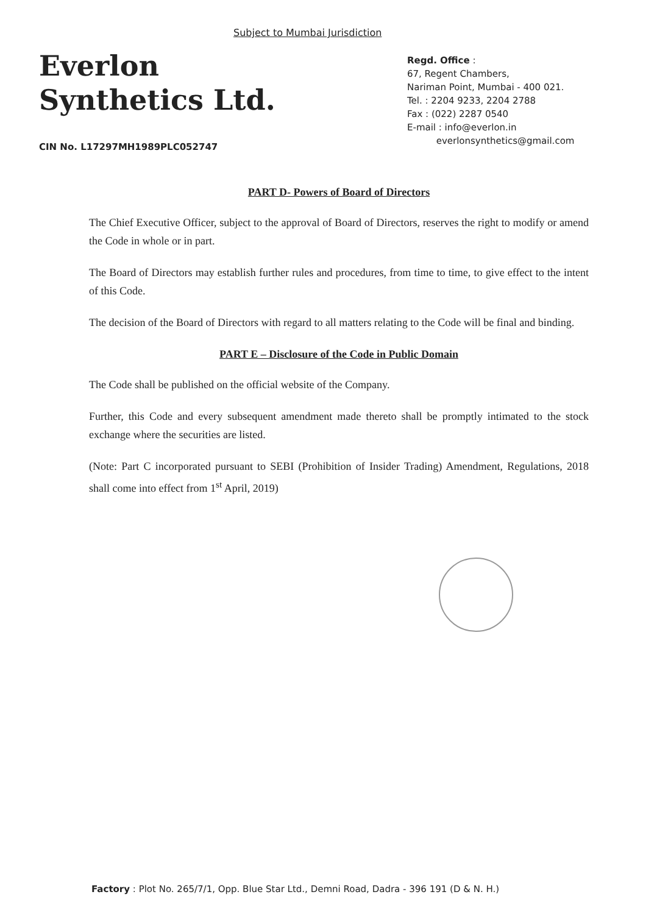Subject to Mumbai Jurisdiction
Everlon
Synthetics Ltd.
Regd. Office :
67, Regent Chambers,
Nariman Point, Mumbai - 400 021.
Tel. : 2204 9233, 2204 2788
Fax : (022) 2287 0540
E-mail : info@everlon.in
everlonsynthetics@gmail.com
CIN No. L17297MH1989PLC052747
PART D- Powers of Board of Directors
The Chief Executive Officer, subject to the approval of Board of Directors, reserves the right to modify or amend the Code in whole or in part.
The Board of Directors may establish further rules and procedures, from time to time, to give effect to the intent of this Code.
The decision of the Board of Directors with regard to all matters relating to the Code will be final and binding.
PART E – Disclosure of the Code in Public Domain
The Code shall be published on the official website of the Company.
Further, this Code and every subsequent amendment made thereto shall be promptly intimated to the stock exchange where the securities are listed.
(Note: Part C incorporated pursuant to SEBI (Prohibition of Insider Trading) Amendment, Regulations, 2018 shall come into effect from 1<sup>st</sup> April, 2019)
Factory : Plot No. 265/7/1, Opp. Blue Star Ltd., Demni Road, Dadra - 396 191 (D & N. H.)